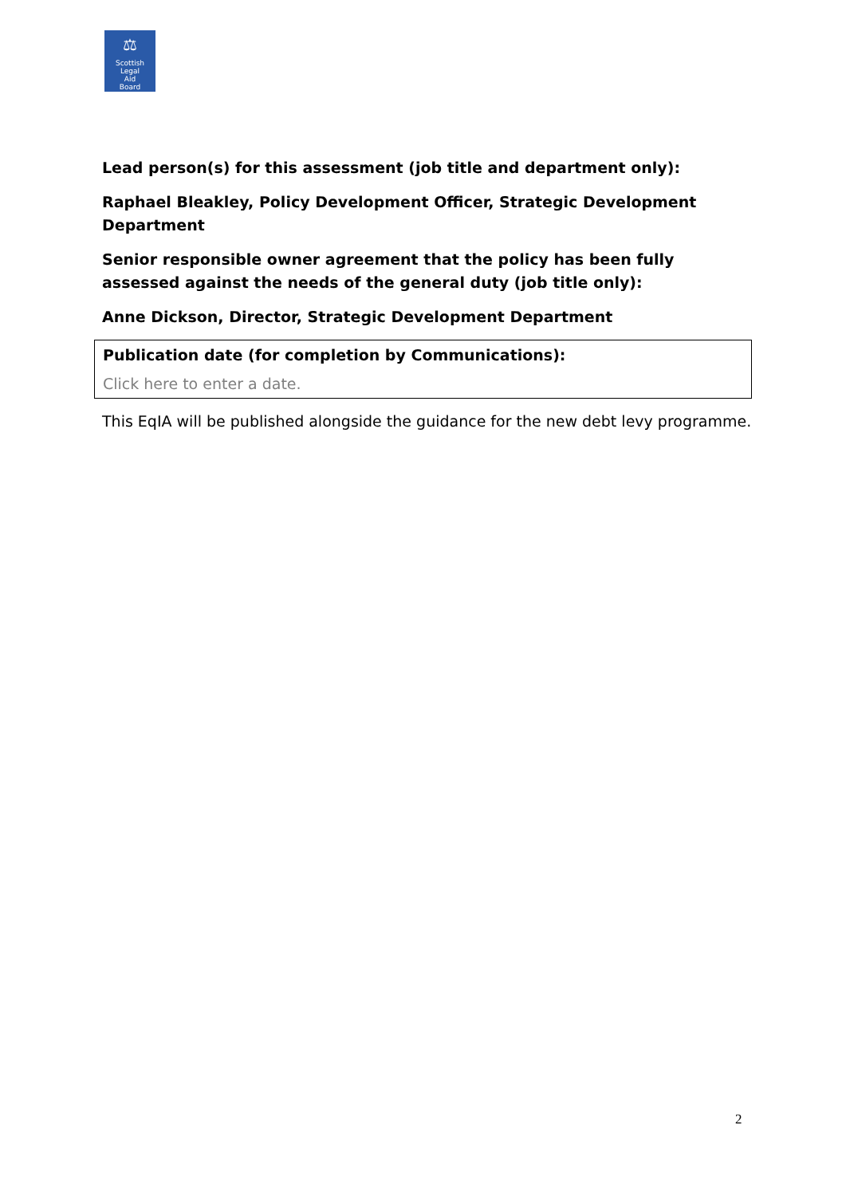⚖
Scottish
Legal
Aid
Board
Lead person(s) for this assessment (job title and department only):
Raphael Bleakley, Policy Development Officer, Strategic Development Department
Senior responsible owner agreement that the policy has been fully assessed against the needs of the general duty (job title only):
Anne Dickson, Director, Strategic Development Department
Publication date (for completion by Communications):
Click here to enter a date.
This EqIA will be published alongside the guidance for the new debt levy programme.
2